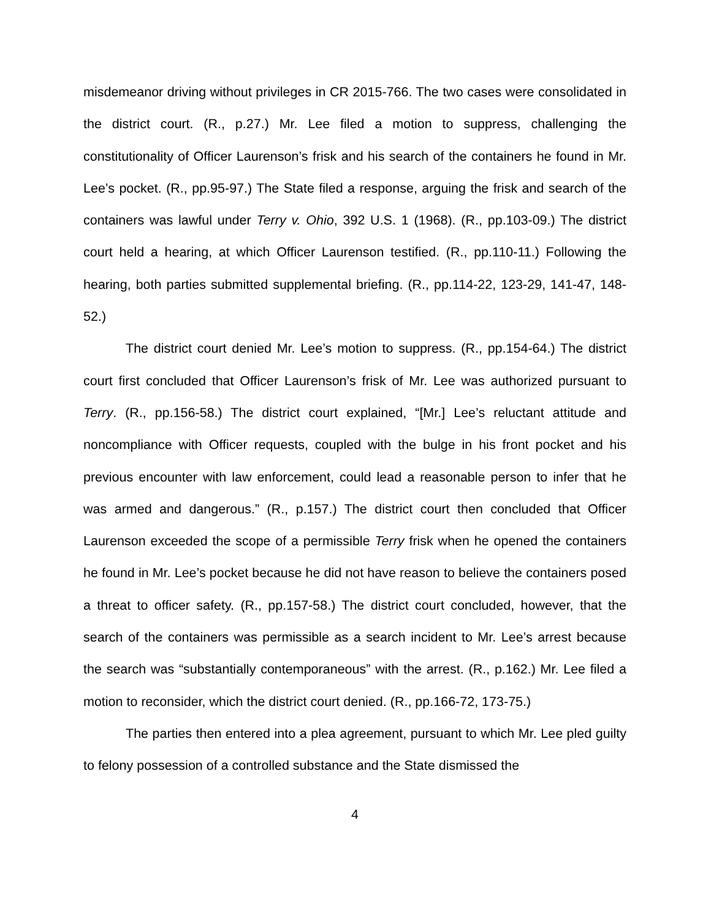misdemeanor driving without privileges in CR 2015-766. The two cases were consolidated in the district court. (R., p.27.) Mr. Lee filed a motion to suppress, challenging the constitutionality of Officer Laurenson’s frisk and his search of the containers he found in Mr. Lee’s pocket. (R., pp.95-97.) The State filed a response, arguing the frisk and search of the containers was lawful under Terry v. Ohio, 392 U.S. 1 (1968). (R., pp.103-09.) The district court held a hearing, at which Officer Laurenson testified. (R., pp.110-11.) Following the hearing, both parties submitted supplemental briefing. (R., pp.114-22, 123-29, 141-47, 148-52.)
The district court denied Mr. Lee’s motion to suppress. (R., pp.154-64.) The district court first concluded that Officer Laurenson’s frisk of Mr. Lee was authorized pursuant to Terry. (R., pp.156-58.) The district court explained, “[Mr.] Lee’s reluctant attitude and noncompliance with Officer requests, coupled with the bulge in his front pocket and his previous encounter with law enforcement, could lead a reasonable person to infer that he was armed and dangerous.” (R., p.157.) The district court then concluded that Officer Laurenson exceeded the scope of a permissible Terry frisk when he opened the containers he found in Mr. Lee’s pocket because he did not have reason to believe the containers posed a threat to officer safety. (R., pp.157-58.) The district court concluded, however, that the search of the containers was permissible as a search incident to Mr. Lee’s arrest because the search was “substantially contemporaneous” with the arrest. (R., p.162.) Mr. Lee filed a motion to reconsider, which the district court denied. (R., pp.166-72, 173-75.)
The parties then entered into a plea agreement, pursuant to which Mr. Lee pled guilty to felony possession of a controlled substance and the State dismissed the
4